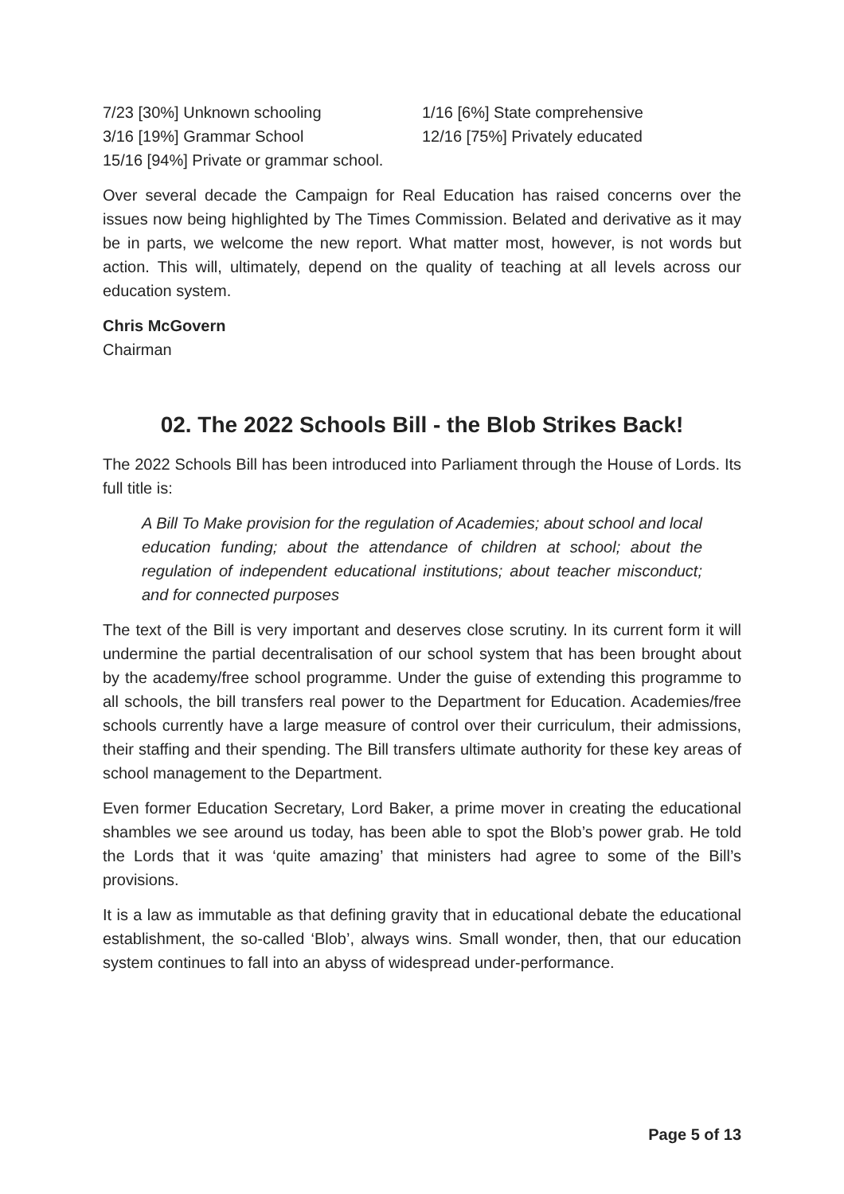7/23 [30%] Unknown schooling
3/16 [19%] Grammar School
15/16 [94%] Private or grammar school.
1/16 [6%] State comprehensive
12/16 [75%] Privately educated
Over several decade the Campaign for Real Education has raised concerns over the issues now being highlighted by The Times Commission. Belated and derivative as it may be in parts, we welcome the new report. What matter most, however, is not words but action. This will, ultimately, depend on the quality of teaching at all levels across our education system.
Chris McGovern
Chairman
02. The 2022 Schools Bill - the Blob Strikes Back!
The 2022 Schools Bill has been introduced into Parliament through the House of Lords. Its full title is:
A Bill To Make provision for the regulation of Academies; about school and local education funding; about the attendance of children at school; about the regulation of independent educational institutions; about teacher misconduct; and for connected purposes
The text of the Bill is very important and deserves close scrutiny. In its current form it will undermine the partial decentralisation of our school system that has been brought about by the academy/free school programme. Under the guise of extending this programme to all schools, the bill transfers real power to the Department for Education. Academies/free schools currently have a large measure of control over their curriculum, their admissions, their staffing and their spending. The Bill transfers ultimate authority for these key areas of school management to the Department.
Even former Education Secretary, Lord Baker, a prime mover in creating the educational shambles we see around us today, has been able to spot the Blob’s power grab. He told the Lords that it was ‘quite amazing’ that ministers had agree to some of the Bill’s provisions.
It is a law as immutable as that defining gravity that in educational debate the educational establishment, the so-called ‘Blob’, always wins. Small wonder, then, that our education system continues to fall into an abyss of widespread under-performance.
Page 5 of 13